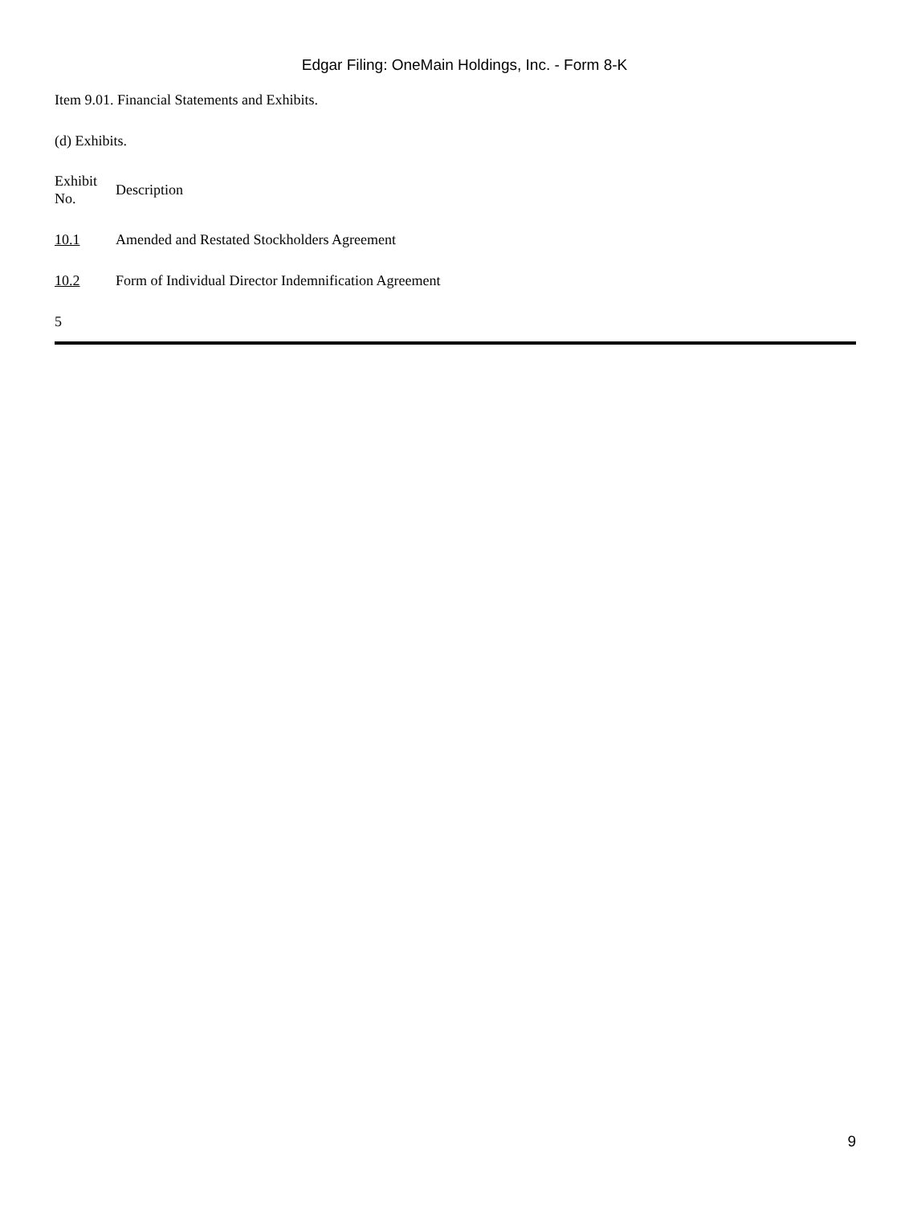Edgar Filing: OneMain Holdings, Inc. - Form 8-K
Item 9.01. Financial Statements and Exhibits.
(d) Exhibits.
| Exhibit No. | Description |
| 10.1 | Amended and Restated Stockholders Agreement |
| 10.2 | Form of Individual Director Indemnification Agreement |
5
9